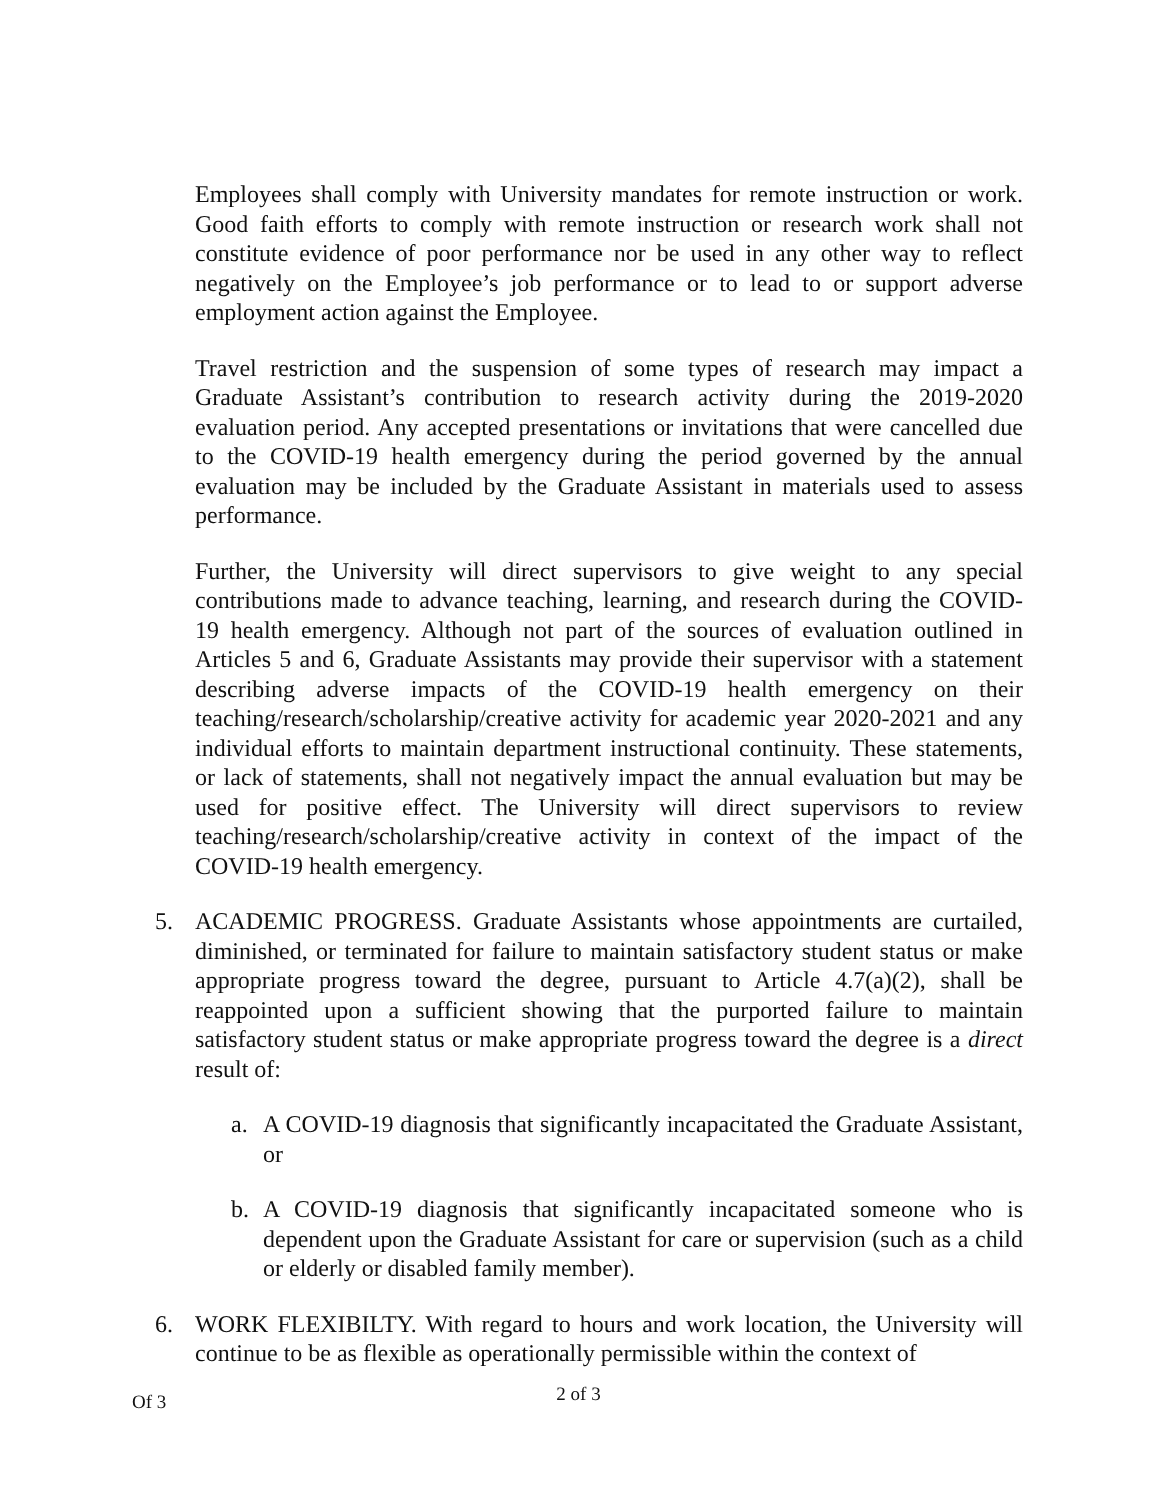Employees shall comply with University mandates for remote instruction or work. Good faith efforts to comply with remote instruction or research work shall not constitute evidence of poor performance nor be used in any other way to reflect negatively on the Employee’s job performance or to lead to or support adverse employment action against the Employee.
Travel restriction and the suspension of some types of research may impact a Graduate Assistant’s contribution to research activity during the 2019-2020 evaluation period. Any accepted presentations or invitations that were cancelled due to the COVID-19 health emergency during the period governed by the annual evaluation may be included by the Graduate Assistant in materials used to assess performance.
Further, the University will direct supervisors to give weight to any special contributions made to advance teaching, learning, and research during the COVID- 19 health emergency. Although not part of the sources of evaluation outlined in Articles 5 and 6, Graduate Assistants may provide their supervisor with a statement describing adverse impacts of the COVID-19 health emergency on their teaching/research/scholarship/creative activity for academic year 2020-2021 and any individual efforts to maintain department instructional continuity. These statements, or lack of statements, shall not negatively impact the annual evaluation but may be used for positive effect. The University will direct supervisors to review teaching/research/scholarship/creative activity in context of the impact of the COVID-19 health emergency.
5. ACADEMIC PROGRESS. Graduate Assistants whose appointments are curtailed, diminished, or terminated for failure to maintain satisfactory student status or make appropriate progress toward the degree, pursuant to Article 4.7(a)(2), shall be reappointed upon a sufficient showing that the purported failure to maintain satisfactory student status or make appropriate progress toward the degree is a direct result of:
a. A COVID-19 diagnosis that significantly incapacitated the Graduate Assistant, or
b. A COVID-19 diagnosis that significantly incapacitated someone who is dependent upon the Graduate Assistant for care or supervision (such as a child or elderly or disabled family member).
6. WORK FLEXIBILTY. With regard to hours and work location, the University will continue to be as flexible as operationally permissible within the context of
Of 3 2 of 3